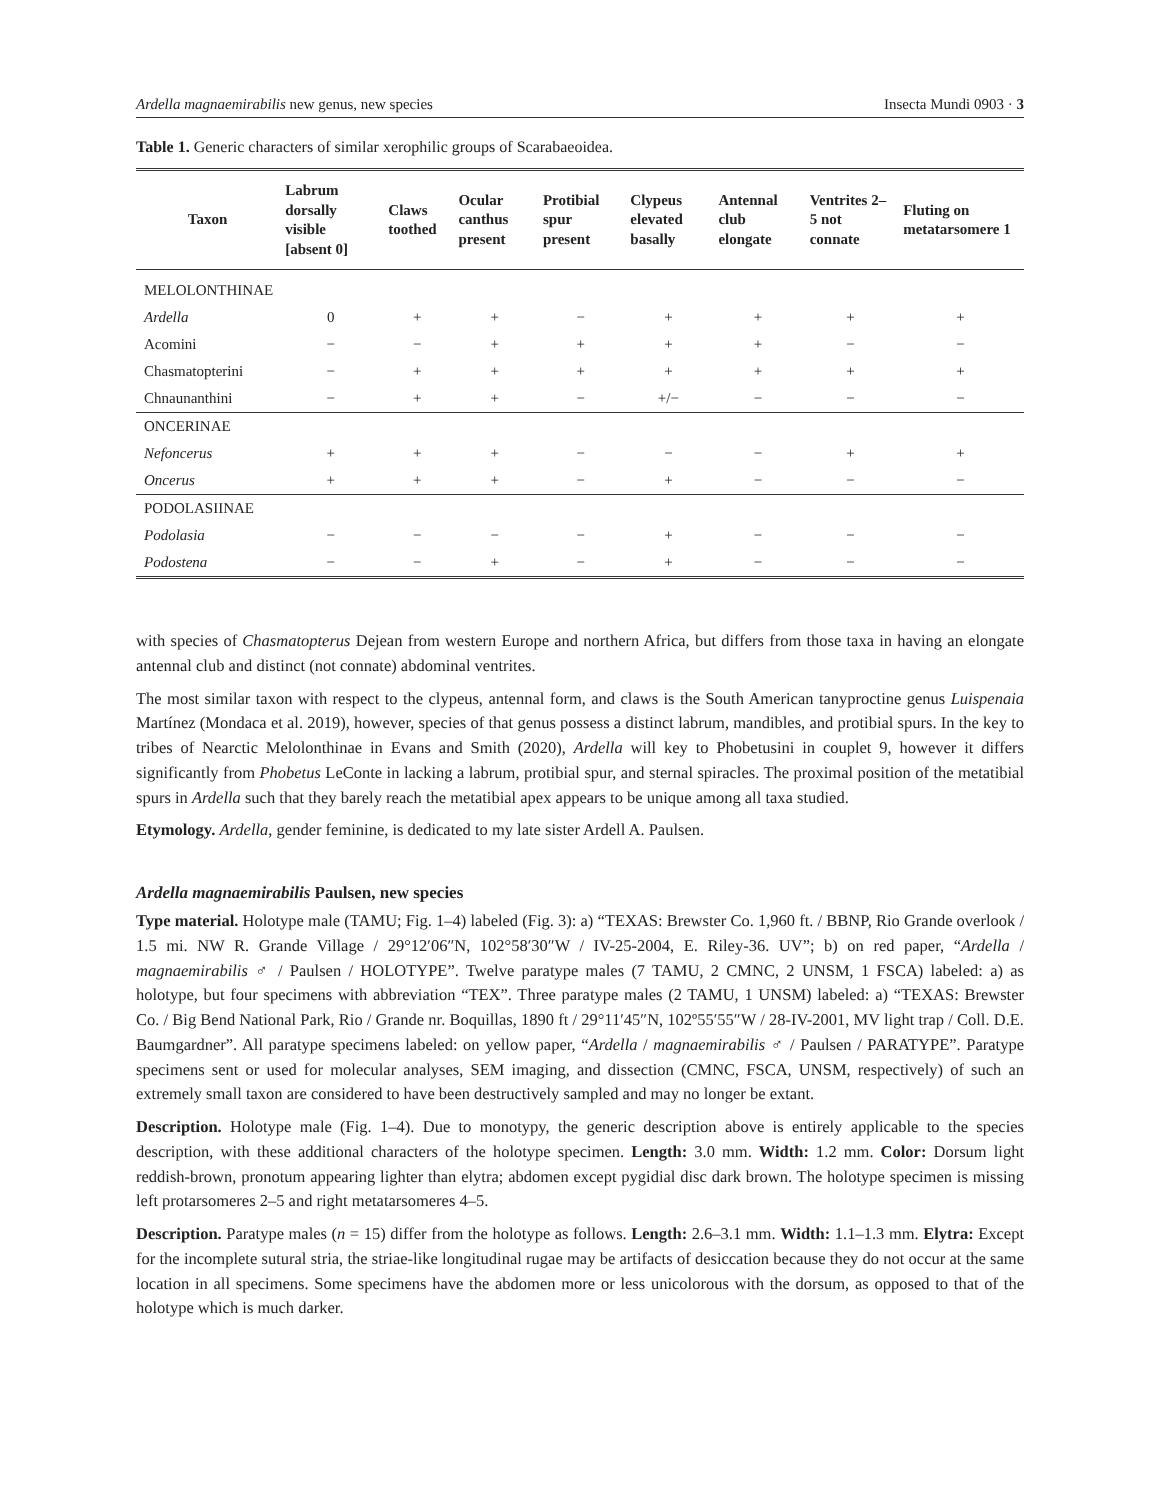Ardella magnaemirabilis new genus, new species Insecta Mundi 0903 · 3
Table 1. Generic characters of similar xerophilic groups of Scarabaeoidea.
| Taxon | Labrum dorsally visible [absent 0] | Claws toothed | Ocular canthus present | Protibial spur present | Clypeus elevated basally | Antennal club elongate | Ventrites 2–5 not connate | Fluting on metatarsomere 1 |
| --- | --- | --- | --- | --- | --- | --- | --- | --- |
| MELOLONTHINAE | | | | | | | | |
| Ardella | 0 | + | + | − | + | + | + | + |
| Acomini | − | − | + | + | + | + | − | − |
| Chasmatopterini | − | + | + | + | + | + | + | + |
| Chnaunanthini | − | + | + | − | +/− | − | − | − |
| ONCERINAE | | | | | | | | |
| Nefoncerus | + | + | + | − | − | − | + | + |
| Oncerus | + | + | + | − | + | − | − | − |
| PODOLASIINAE | | | | | | | | |
| Podolasia | − | − | − | − | + | − | − | − |
| Podostena | − | − | + | − | + | − | − | − |
with species of Chasmatopterus Dejean from western Europe and northern Africa, but differs from those taxa in having an elongate antennal club and distinct (not connate) abdominal ventrites.
The most similar taxon with respect to the clypeus, antennal form, and claws is the South American tanyproctine genus Luispenaia Martínez (Mondaca et al. 2019), however, species of that genus possess a distinct labrum, mandibles, and protibial spurs. In the key to tribes of Nearctic Melolonthinae in Evans and Smith (2020), Ardella will key to Phobetusini in couplet 9, however it differs significantly from Phobetus LeConte in lacking a labrum, protibial spur, and sternal spiracles. The proximal position of the metatibial spurs in Ardella such that they barely reach the metatibial apex appears to be unique among all taxa studied.
Etymology. Ardella, gender feminine, is dedicated to my late sister Ardell A. Paulsen.
Ardella magnaemirabilis Paulsen, new species
Type material. Holotype male (TAMU; Fig. 1–4) labeled (Fig. 3): a) “TEXAS: Brewster Co. 1,960 ft. / BBNP, Rio Grande overlook / 1.5 mi. NW R. Grande Village / 29°12′06″N, 102°58′30″W / IV-25-2004, E. Riley-36. UV”; b) on red paper, “Ardella / magnaemirabilis ♂ / Paulsen / HOLOTYPE”. Twelve paratype males (7 TAMU, 2 CMNC, 2 UNSM, 1 FSCA) labeled: a) as holotype, but four specimens with abbreviation “TEX”. Three paratype males (2 TAMU, 1 UNSM) labeled: a) “TEXAS: Brewster Co. / Big Bend National Park, Rio / Grande nr. Boquillas, 1890 ft / 29°11′45″N, 102º55′55″W / 28-IV-2001, MV light trap / Coll. D.E. Baumgardner”. All paratype specimens labeled: on yellow paper, “Ardella / magnaemirabilis ♂ / Paulsen / PARATYPE”. Paratype specimens sent or used for molecular analyses, SEM imaging, and dissection (CMNC, FSCA, UNSM, respectively) of such an extremely small taxon are considered to have been destructively sampled and may no longer be extant.
Description. Holotype male (Fig. 1–4). Due to monotypy, the generic description above is entirely applicable to the species description, with these additional characters of the holotype specimen. Length: 3.0 mm. Width: 1.2 mm. Color: Dorsum light reddish-brown, pronotum appearing lighter than elytra; abdomen except pygidial disc dark brown. The holotype specimen is missing left protarsomeres 2–5 and right metatarsomeres 4–5.
Description. Paratype males (n = 15) differ from the holotype as follows. Length: 2.6–3.1 mm. Width: 1.1–1.3 mm. Elytra: Except for the incomplete sutural stria, the striae-like longitudinal rugae may be artifacts of desiccation because they do not occur at the same location in all specimens. Some specimens have the abdomen more or less unicolorous with the dorsum, as opposed to that of the holotype which is much darker.